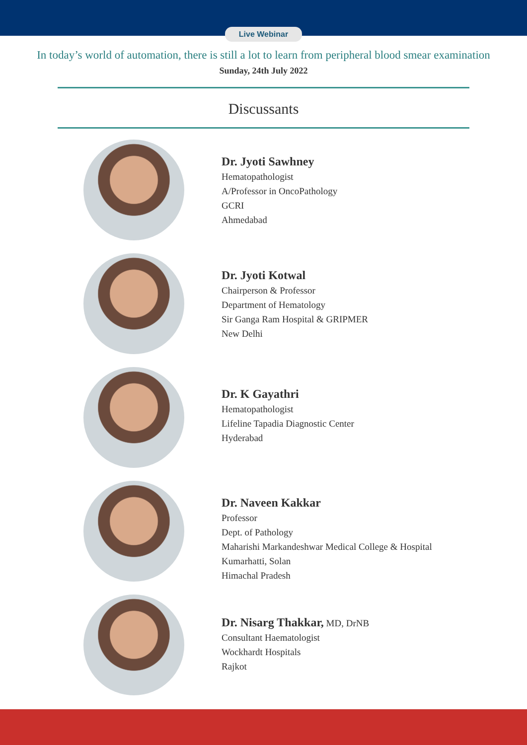Live Webinar
In today’s world of automation, there is still a lot to learn from peripheral blood smear examination
Sunday, 24th July 2022
Discussants
Dr. Jyoti Sawhney
Hematopathologist
A/Professor in OncoPathology
GCRI
Ahmedabad
Dr. Jyoti Kotwal
Chairperson & Professor
Department of Hematology
Sir Ganga Ram Hospital & GRIPMER
New Delhi
Dr. K Gayathri
Hematopathologist
Lifeline Tapadia Diagnostic Center
Hyderabad
Dr. Naveen Kakkar
Professor
Dept. of Pathology
Maharishi Markandeshwar Medical College & Hospital
Kumarhatti, Solan
Himachal Pradesh
Dr. Nisarg Thakkar, MD, DrNB
Consultant Haematologist
Wockhardt Hospitals
Rajkot